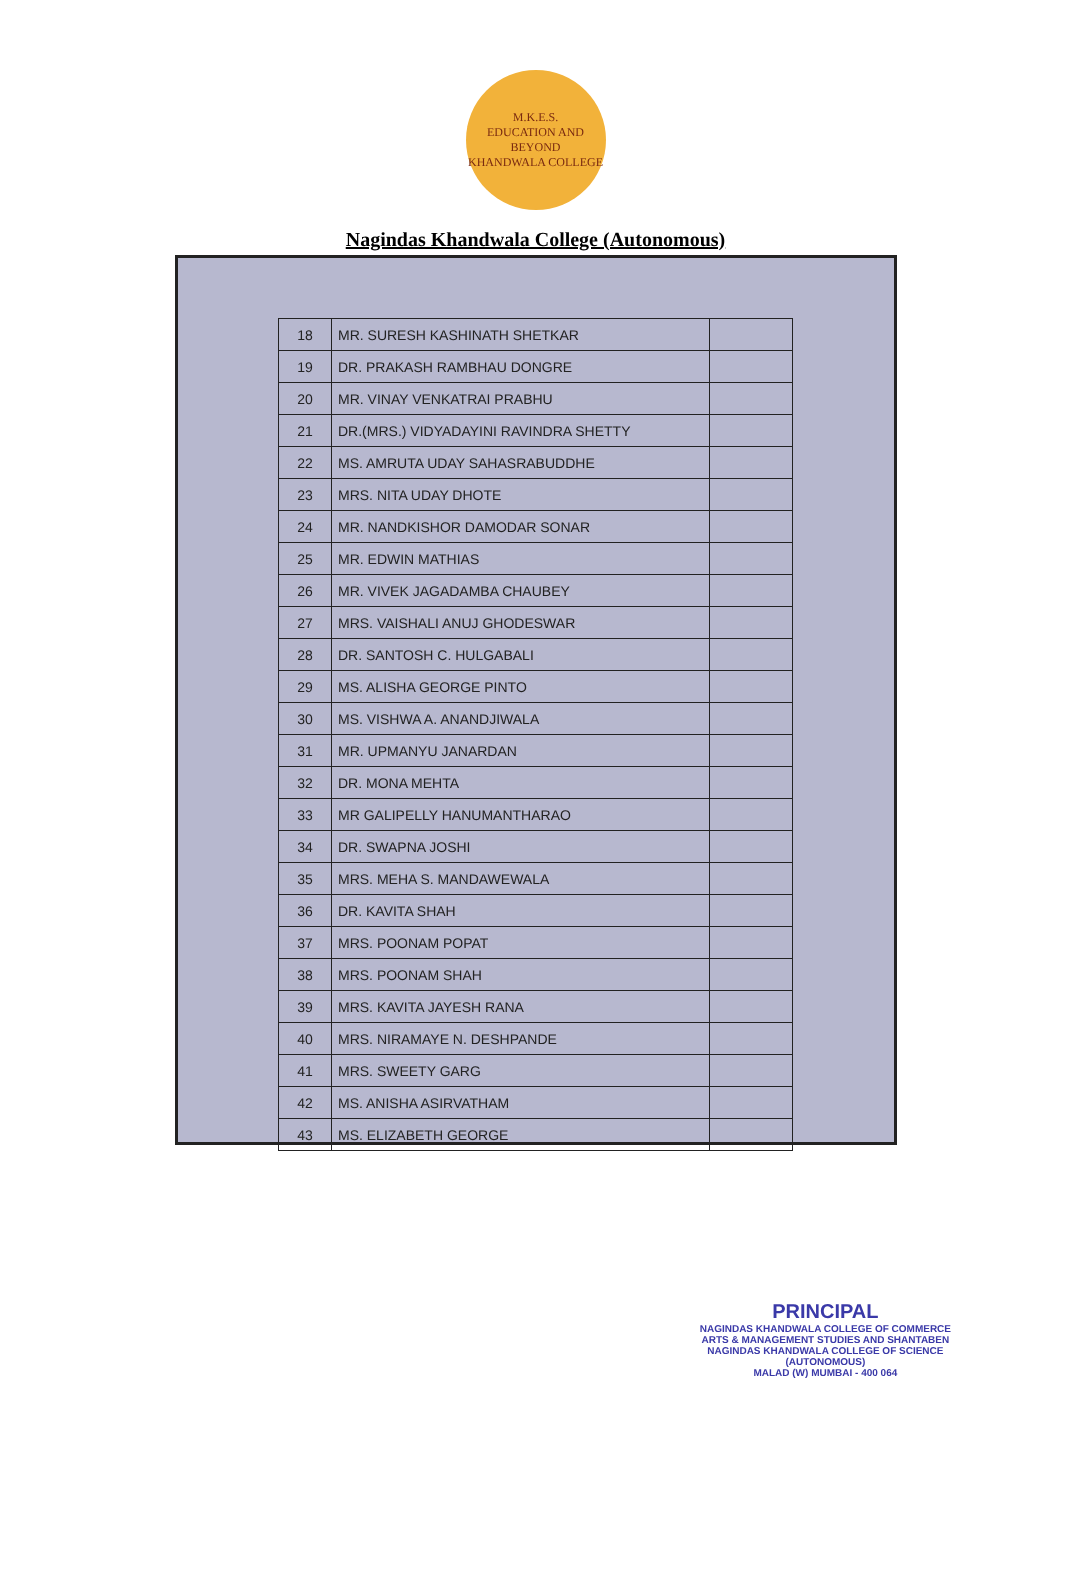M.K.E.S.
EDUCATION AND BEYOND
KHANDWALA COLLEGE
Nagindas Khandwala College (Autonomous)
| 18 | MR. SURESH KASHINATH SHETKAR | |
| 19 | DR. PRAKASH RAMBHAU DONGRE | |
| 20 | MR. VINAY VENKATRAI PRABHU | |
| 21 | DR.(MRS.) VIDYADAYINI RAVINDRA SHETTY | |
| 22 | MS. AMRUTA UDAY SAHASRABUDDHE | |
| 23 | MRS. NITA UDAY DHOTE | |
| 24 | MR. NANDKISHOR DAMODAR SONAR | |
| 25 | MR. EDWIN MATHIAS | |
| 26 | MR. VIVEK JAGADAMBA CHAUBEY | |
| 27 | MRS. VAISHALI ANUJ GHODESWAR | |
| 28 | DR. SANTOSH C. HULGABALI | |
| 29 | MS. ALISHA GEORGE PINTO | |
| 30 | MS. VISHWA A. ANANDJIWALA | |
| 31 | MR. UPMANYU JANARDAN | |
| 32 | DR. MONA MEHTA | |
| 33 | MR GALIPELLY HANUMANTHARAO | |
| 34 | DR. SWAPNA JOSHI | |
| 35 | MRS. MEHA S. MANDAWEWALA | |
| 36 | DR. KAVITA SHAH | |
| 37 | MRS. POONAM POPAT | |
| 38 | MRS. POONAM SHAH | |
| 39 | MRS. KAVITA JAYESH RANA | |
| 40 | MRS. NIRAMAYE N. DESHPANDE | |
| 41 | MRS. SWEETY GARG | |
| 42 | MS. ANISHA ASIRVATHAM | |
| 43 | MS. ELIZABETH GEORGE | |
PRINCIPAL
NAGINDAS KHANDWALA COLLEGE OF COMMERCE
ARTS & MANAGEMENT STUDIES AND SHANTABEN
NAGINDAS KHANDWALA COLLEGE OF SCIENCE
(AUTONOMOUS)
MALAD (W) MUMBAI - 400 064